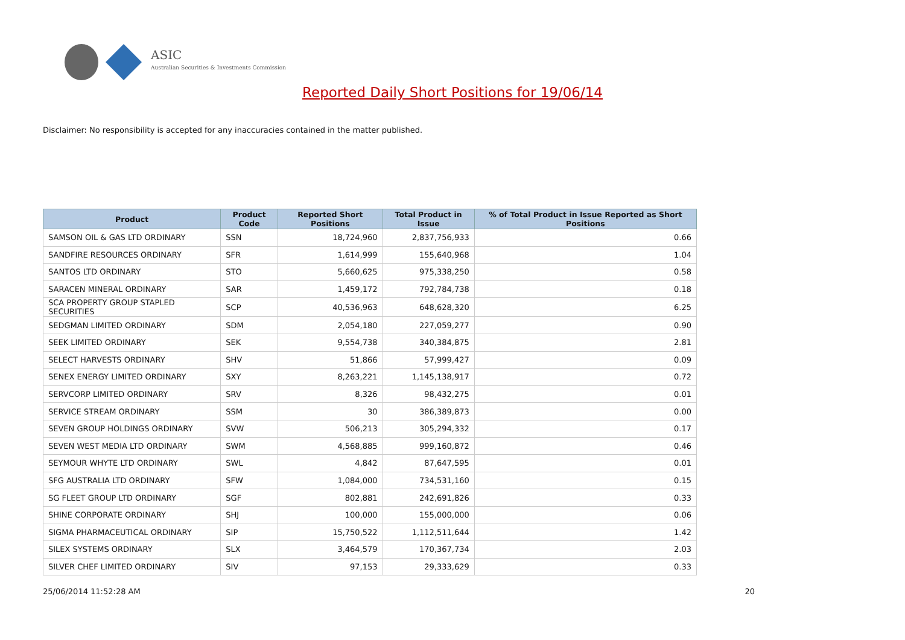ASIC
Australian Securities & Investments Commission
Reported Daily Short Positions for 19/06/14
Disclaimer: No responsibility is accepted for any inaccuracies contained in the matter published.
| Product | Product Code | Reported Short Positions | Total Product in Issue | % of Total Product in Issue Reported as Short Positions |
| --- | --- | --- | --- | --- |
| SAMSON OIL & GAS LTD ORDINARY | SSN | 18,724,960 | 2,837,756,933 | 0.66 |
| SANDFIRE RESOURCES ORDINARY | SFR | 1,614,999 | 155,640,968 | 1.04 |
| SANTOS LTD ORDINARY | STO | 5,660,625 | 975,338,250 | 0.58 |
| SARACEN MINERAL ORDINARY | SAR | 1,459,172 | 792,784,738 | 0.18 |
| SCA PROPERTY GROUP STAPLED SECURITIES | SCP | 40,536,963 | 648,628,320 | 6.25 |
| SEDGMAN LIMITED ORDINARY | SDM | 2,054,180 | 227,059,277 | 0.90 |
| SEEK LIMITED ORDINARY | SEK | 9,554,738 | 340,384,875 | 2.81 |
| SELECT HARVESTS ORDINARY | SHV | 51,866 | 57,999,427 | 0.09 |
| SENEX ENERGY LIMITED ORDINARY | SXY | 8,263,221 | 1,145,138,917 | 0.72 |
| SERVCORP LIMITED ORDINARY | SRV | 8,326 | 98,432,275 | 0.01 |
| SERVICE STREAM ORDINARY | SSM | 30 | 386,389,873 | 0.00 |
| SEVEN GROUP HOLDINGS ORDINARY | SVW | 506,213 | 305,294,332 | 0.17 |
| SEVEN WEST MEDIA LTD ORDINARY | SWM | 4,568,885 | 999,160,872 | 0.46 |
| SEYMOUR WHYTE LTD ORDINARY | SWL | 4,842 | 87,647,595 | 0.01 |
| SFG AUSTRALIA LTD ORDINARY | SFW | 1,084,000 | 734,531,160 | 0.15 |
| SG FLEET GROUP LTD ORDINARY | SGF | 802,881 | 242,691,826 | 0.33 |
| SHINE CORPORATE ORDINARY | SHJ | 100,000 | 155,000,000 | 0.06 |
| SIGMA PHARMACEUTICAL ORDINARY | SIP | 15,750,522 | 1,112,511,644 | 1.42 |
| SILEX SYSTEMS ORDINARY | SLX | 3,464,579 | 170,367,734 | 2.03 |
| SILVER CHEF LIMITED ORDINARY | SIV | 97,153 | 29,333,629 | 0.33 |
25/06/2014 11:52:28 AM 20